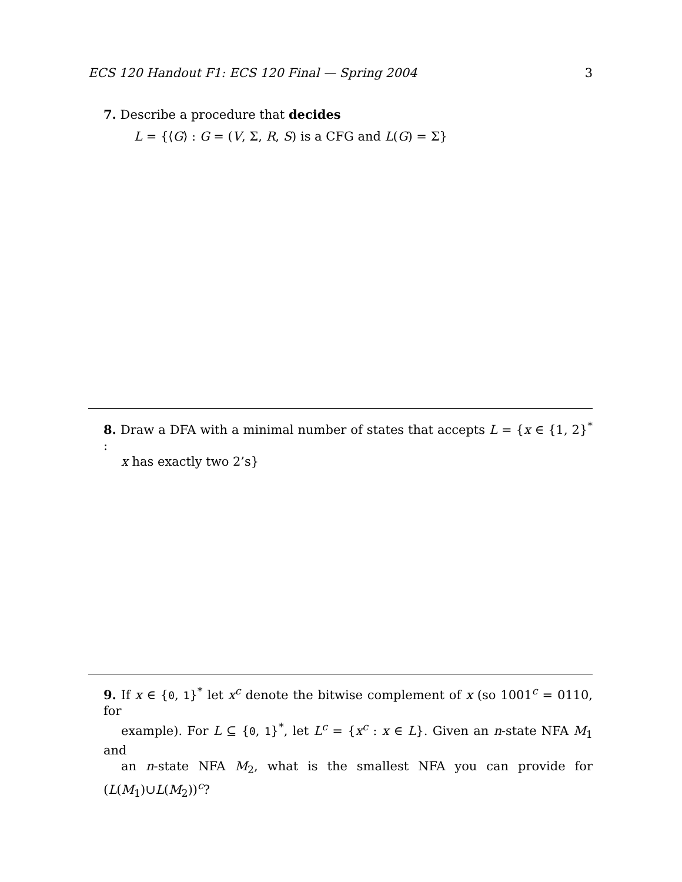ECS 120 Handout F1: ECS 120 Final — Spring 2004 3
7. Describe a procedure that decides
L = {⟨G⟩ : G = (V, Σ, R, S) is a CFG and L(G) = Σ}
8. Draw a DFA with a minimal number of states that accepts L = {x ∈ {1, 2}<sup>*</sup> :
x has exactly two 2’s}
9. If x ∈ {0, 1}<sup>*</sup> let x<sup>c</sup> denote the bitwise complement of x (so 1001<sup>c</sup> = 0110, for
example). For L ⊆ {0, 1}<sup>*</sup>, let L<sup>c</sup> = {x<sup>c</sup> : x ∈ L}. Given an n-state NFA M<sub>1</sub> and
an n-state NFA M<sub>2</sub>, what is the smallest NFA you can provide for (L(M<sub>1</sub>)∪L(M<sub>2</sub>))<sup>c</sup>?